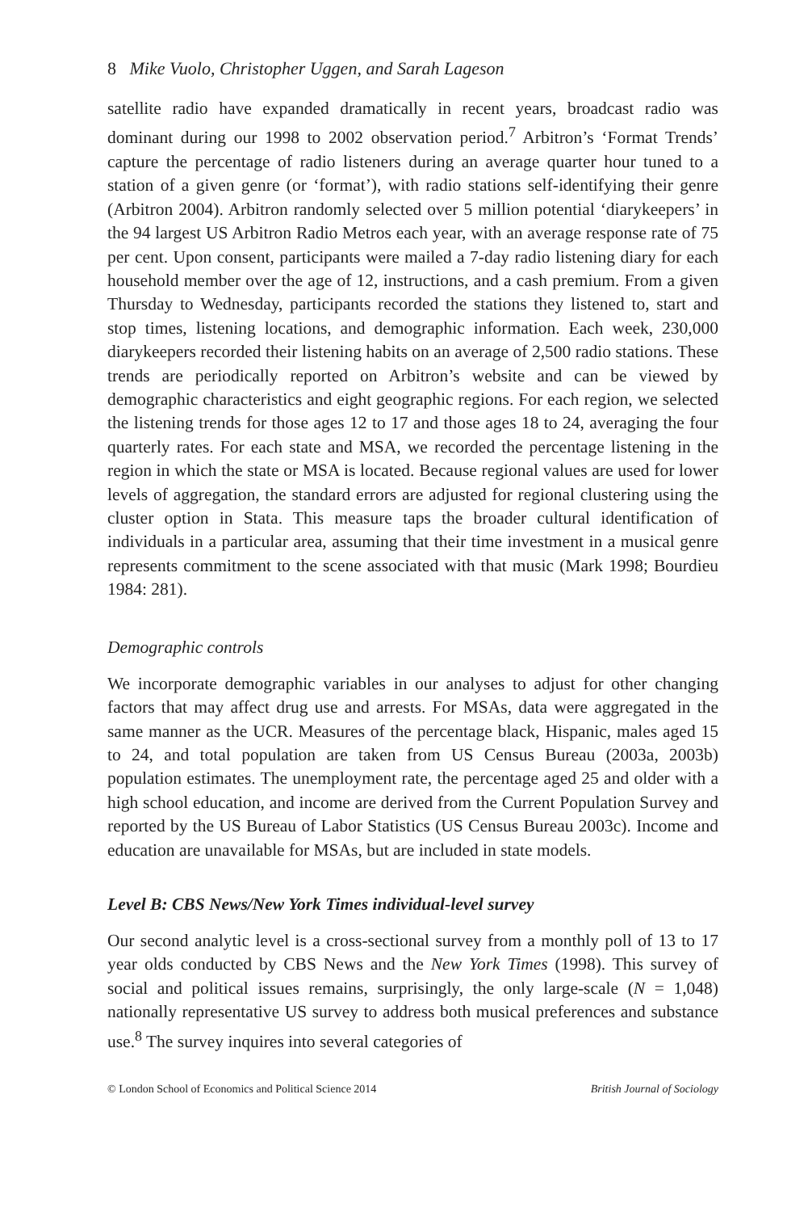8 Mike Vuolo, Christopher Uggen, and Sarah Lageson
satellite radio have expanded dramatically in recent years, broadcast radio was dominant during our 1998 to 2002 observation period.<sup>7</sup> Arbitron’s ‘Format Trends’ capture the percentage of radio listeners during an average quarter hour tuned to a station of a given genre (or ‘format’), with radio stations self-identifying their genre (Arbitron 2004). Arbitron randomly selected over 5 million potential ‘diarykeepers’ in the 94 largest US Arbitron Radio Metros each year, with an average response rate of 75 per cent. Upon consent, participants were mailed a 7-day radio listening diary for each household member over the age of 12, instructions, and a cash premium. From a given Thursday to Wednesday, participants recorded the stations they listened to, start and stop times, listening locations, and demographic information. Each week, 230,000 diarykeepers recorded their listening habits on an average of 2,500 radio stations. These trends are periodically reported on Arbitron’s website and can be viewed by demographic characteristics and eight geographic regions. For each region, we selected the listening trends for those ages 12 to 17 and those ages 18 to 24, averaging the four quarterly rates. For each state and MSA, we recorded the percentage listening in the region in which the state or MSA is located. Because regional values are used for lower levels of aggregation, the standard errors are adjusted for regional clustering using the cluster option in Stata. This measure taps the broader cultural identification of individuals in a particular area, assuming that their time investment in a musical genre represents commitment to the scene associated with that music (Mark 1998; Bourdieu 1984: 281).
Demographic controls
We incorporate demographic variables in our analyses to adjust for other changing factors that may affect drug use and arrests. For MSAs, data were aggregated in the same manner as the UCR. Measures of the percentage black, Hispanic, males aged 15 to 24, and total population are taken from US Census Bureau (2003a, 2003b) population estimates. The unemployment rate, the percentage aged 25 and older with a high school education, and income are derived from the Current Population Survey and reported by the US Bureau of Labor Statistics (US Census Bureau 2003c). Income and education are unavailable for MSAs, but are included in state models.
Level B: CBS News/New York Times individual-level survey
Our second analytic level is a cross-sectional survey from a monthly poll of 13 to 17 year olds conducted by CBS News and the New York Times (1998). This survey of social and political issues remains, surprisingly, the only large-scale (N = 1,048) nationally representative US survey to address both musical preferences and substance use.<sup>8</sup> The survey inquires into several categories of
© London School of Economics and Political Science 2014 British Journal of Sociology